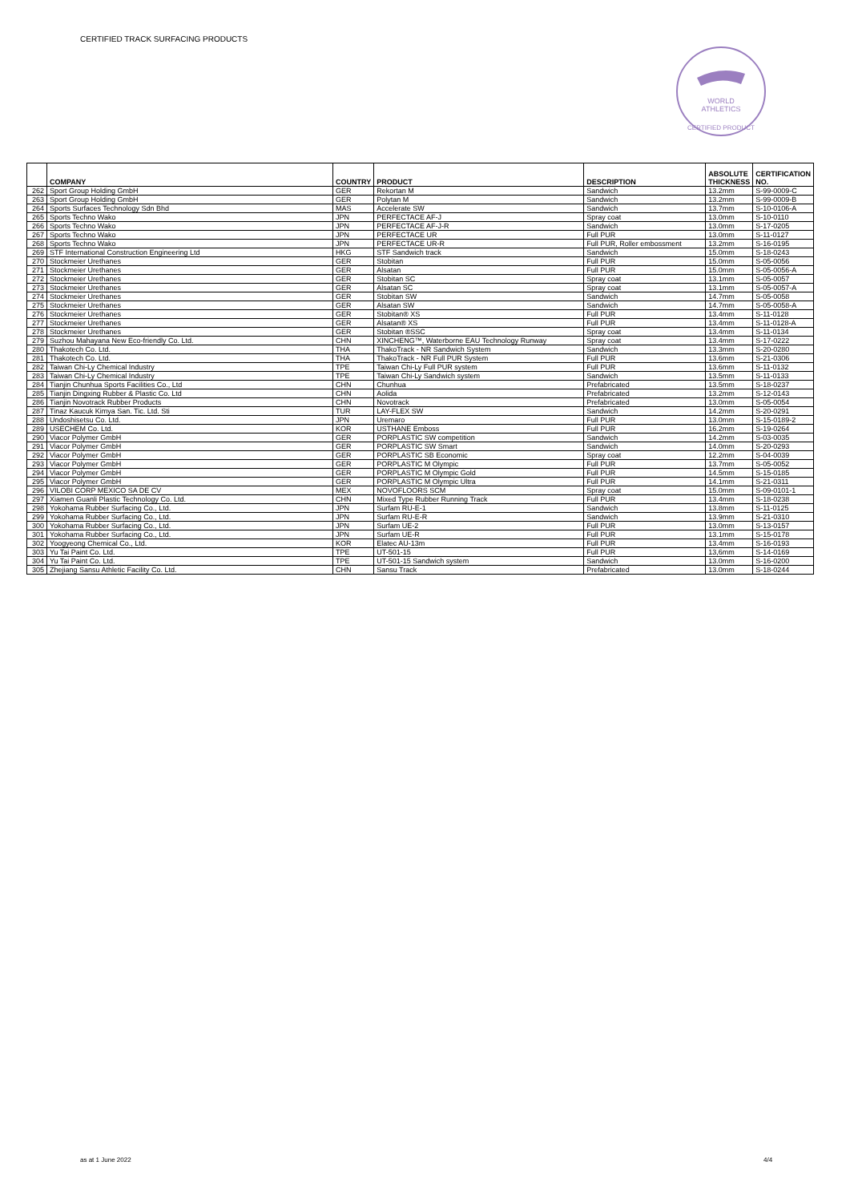CERTIFIED TRACK SURFACING PRODUCTS
WORLD
ATHLETICS
CERTIFIED PRODUCT
| | COMPANY | COUNTRY | PRODUCT | DESCRIPTION | ABSOLUTE THICKNESS | CERTIFICATION NO. |
| --- | --- | --- | --- | --- | --- | --- |
| 262 | Sport Group Holding GmbH | GER | Rekortan M | Sandwich | 13.2mm | S-99-0009-C |
| 263 | Sport Group Holding GmbH | GER | Polytan M | Sandwich | 13.2mm | S-99-0009-B |
| 264 | Sports Surfaces Technology Sdn Bhd | MAS | Accelerate SW | Sandwich | 13.7mm | S-10-0106-A |
| 265 | Sports Techno Wako | JPN | PERFECTACE AF-J | Spray coat | 13.0mm | S-10-0110 |
| 266 | Sports Techno Wako | JPN | PERFECTACE AF-J-R | Sandwich | 13.0mm | S-17-0205 |
| 267 | Sports Techno Wako | JPN | PERFECTACE UR | Full PUR | 13.0mm | S-11-0127 |
| 268 | Sports Techno Wako | JPN | PERFECTACE UR-R | Full PUR, Roller embossment | 13.2mm | S-16-0195 |
| 269 | STF International Construction Engineering Ltd | HKG | STF Sandwich track | Sandwich | 15.0mm | S-18-0243 |
| 270 | Stockmeier Urethanes | GER | Stobitan | Full PUR | 15.0mm | S-05-0056 |
| 271 | Stockmeier Urethanes | GER | Alsatan | Full PUR | 15.0mm | S-05-0056-A |
| 272 | Stockmeier Urethanes | GER | Stobitan SC | Spray coat | 13.1mm | S-05-0057 |
| 273 | Stockmeier Urethanes | GER | Alsatan SC | Spray coat | 13.1mm | S-05-0057-A |
| 274 | Stockmeier Urethanes | GER | Stobitan SW | Sandwich | 14.7mm | S-05-0058 |
| 275 | Stockmeier Urethanes | GER | Alsatan SW | Sandwich | 14.7mm | S-05-0058-A |
| 276 | Stockmeier Urethanes | GER | Stobitan® XS | Full PUR | 13.4mm | S-11-0128 |
| 277 | Stockmeier Urethanes | GER | Alsatan® XS | Full PUR | 13.4mm | S-11-0128-A |
| 278 | Stockmeier Urethanes | GER | Stobitan ®SSC | Spray coat | 13.4mm | S-11-0134 |
| 279 | Suzhou Mahayana New Eco-friendly Co. Ltd. | CHN | XINCHENG™, Waterborne EAU Technology Runway | Spray coat | 13.4mm | S-17-0222 |
| 280 | Thakotech Co. Ltd. | THA | ThakoTrack - NR Sandwich System | Sandwich | 13.3mm | S-20-0280 |
| 281 | Thakotech Co. Ltd. | THA | ThakoTrack - NR Full PUR System | Full PUR | 13.6mm | S-21-0306 |
| 282 | Taiwan Chi-Ly Chemical Industry | TPE | Taiwan Chi-Ly Full PUR system | Full PUR | 13.6mm | S-11-0132 |
| 283 | Taiwan Chi-Ly Chemical Industry | TPE | Taiwan Chi-Ly Sandwich system | Sandwich | 13.5mm | S-11-0133 |
| 284 | Tianjin Chunhua Sports Facilities Co., Ltd | CHN | Chunhua | Prefabricated | 13.5mm | S-18-0237 |
| 285 | Tianjin Dingxing Rubber & Plastic Co. Ltd | CHN | Aolida | Prefabricated | 13.2mm | S-12-0143 |
| 286 | Tianjin Novotrack Rubber Products | CHN | Novotrack | Prefabricated | 13.0mm | S-05-0054 |
| 287 | Tinaz Kaucuk Kimya San. Tic. Ltd. Sti | TUR | LAY-FLEX SW | Sandwich | 14.2mm | S-20-0291 |
| 288 | Undoshisetsu Co. Ltd. | JPN | Uremaro | Full PUR | 13.0mm | S-15-0189-2 |
| 289 | USECHEM Co. Ltd. | KOR | USTHANE Emboss | Full PUR | 16.2mm | S-19-0264 |
| 290 | Viacor Polymer GmbH | GER | PORPLASTIC SW competition | Sandwich | 14.2mm | S-03-0035 |
| 291 | Viacor Polymer GmbH | GER | PORPLASTIC SW Smart | Sandwich | 14.0mm | S-20-0293 |
| 292 | Viacor Polymer GmbH | GER | PORPLASTIC SB Economic | Spray coat | 12.2mm | S-04-0039 |
| 293 | Viacor Polymer GmbH | GER | PORPLASTIC M Olympic | Full PUR | 13.7mm | S-05-0052 |
| 294 | Viacor Polymer GmbH | GER | PORPLASTIC M Olympic Gold | Full PUR | 14.5mm | S-15-0185 |
| 295 | Viacor Polymer GmbH | GER | PORPLASTIC M Olympic Ultra | Full PUR | 14.1mm | S-21-0311 |
| 296 | VILOBI CORP MEXICO SA DE CV | MEX | NOVOFLOORS SCM | Spray coat | 15.0mm | S-09-0101-1 |
| 297 | Xiamen Guanli Plastic Technology Co. Ltd. | CHN | Mixed Type Rubber Running Track | Full PUR | 13.4mm | S-18-0238 |
| 298 | Yokohama Rubber Surfacing Co., Ltd. | JPN | Surfam RU-E-1 | Sandwich | 13.8mm | S-11-0125 |
| 299 | Yokohama Rubber Surfacing Co., Ltd. | JPN | Surfam RU-E-R | Sandwich | 13.9mm | S-21-0310 |
| 300 | Yokohama Rubber Surfacing Co., Ltd. | JPN | Surfam UE-2 | Full PUR | 13.0mm | S-13-0157 |
| 301 | Yokohama Rubber Surfacing Co., Ltd. | JPN | Surfam UE-R | Full PUR | 13.1mm | S-15-0178 |
| 302 | Yoogyeong Chemical Co., Ltd. | KOR | Elatec AU-13m | Full PUR | 13.4mm | S-16-0193 |
| 303 | Yu Tai Paint Co. Ltd. | TPE | UT-501-15 | Full PUR | 13,6mm | S-14-0169 |
| 304 | Yu Tai Paint Co. Ltd. | TPE | UT-501-15 Sandwich system | Sandwich | 13.0mm | S-16-0200 |
| 305 | Zhejiang Sansu Athletic Facility Co. Ltd. | CHN | Sansu Track | Prefabricated | 13.0mm | S-18-0244 |
as at 1 June 2022 4/4